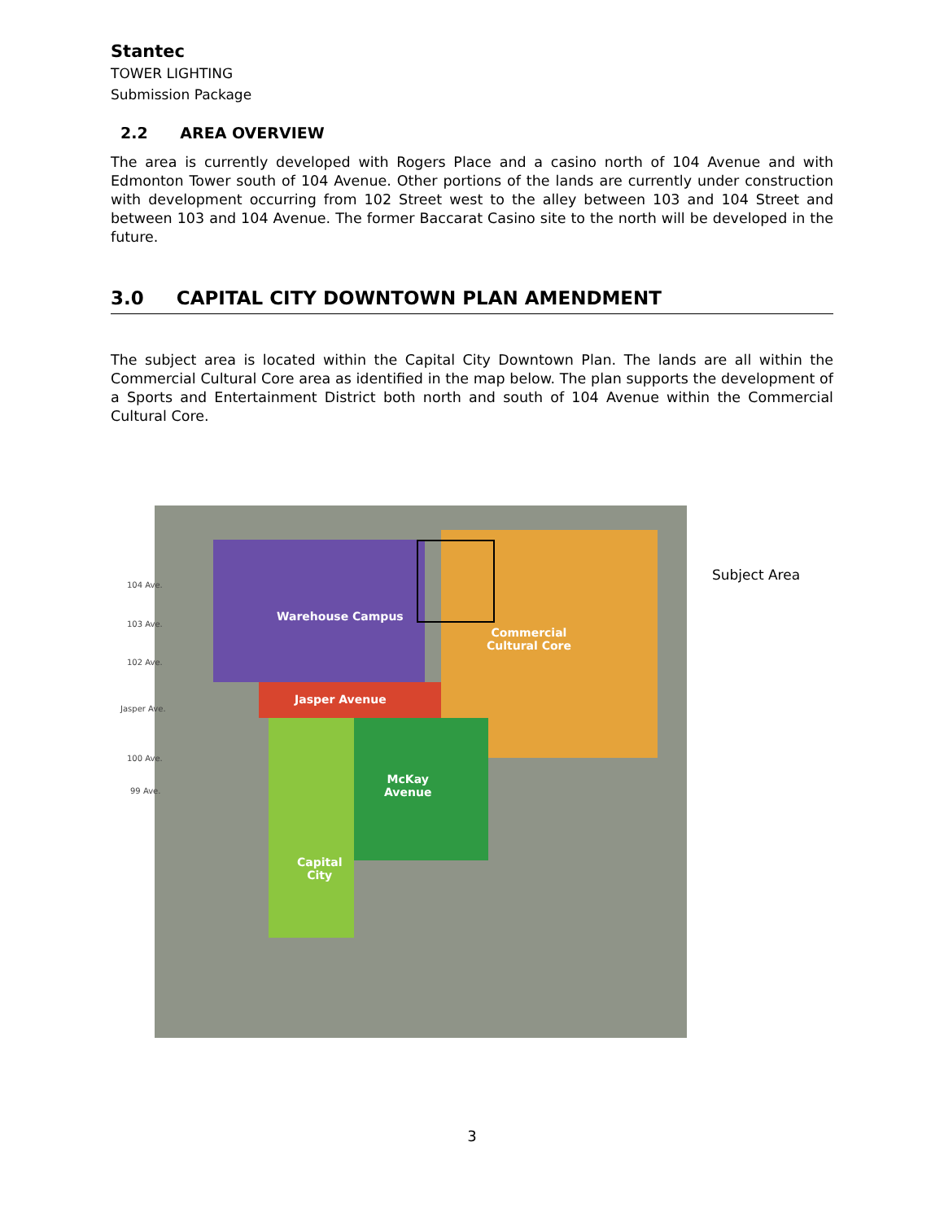Stantec
TOWER LIGHTING
Submission Package
2.2 AREA OVERVIEW
The area is currently developed with Rogers Place and a casino north of 104 Avenue and with Edmonton Tower south of 104 Avenue. Other portions of the lands are currently under construction with development occurring from 102 Street west to the alley between 103 and 104 Street and between 103 and 104 Avenue. The former Baccarat Casino site to the north will be developed in the future.
3.0 CAPITAL CITY DOWNTOWN PLAN AMENDMENT
The subject area is located within the Capital City Downtown Plan. The lands are all within the Commercial Cultural Core area as identified in the map below. The plan supports the development of a Sports and Entertainment District both north and south of 104 Avenue within the Commercial Cultural Core.
Warehouse Campus
Commercial
Cultural Core
Jasper Avenue
McKay
Avenue
Capital
City
104 Ave.
103 Ave.
102 Ave.
Jasper Ave.
100 Ave.
99 Ave.
Subject Area
3